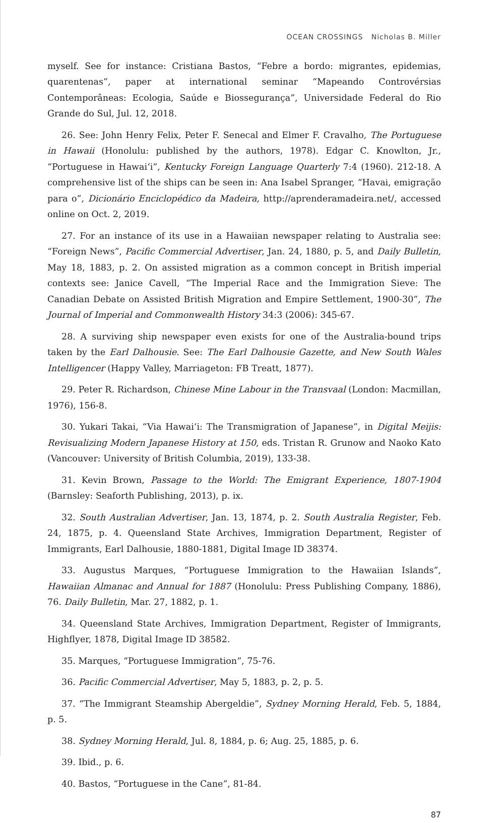OCEAN CROSSINGS Nicholas B. Miller
myself. See for instance: Cristiana Bastos, “Febre a bordo: migrantes, epidemias, quarentenas”, paper at international seminar “Mapeando Controvérsias Contemporâneas: Ecologia, Saúde e Biossegurança”, Universidade Federal do Rio Grande do Sul, Jul. 12, 2018.
26. See: John Henry Felix, Peter F. Senecal and Elmer F. Cravalho, The Portuguese in Hawaii (Honolulu: published by the authors, 1978). Edgar C. Knowlton, Jr., “Portuguese in Hawai‘i”, Kentucky Foreign Language Quarterly 7:4 (1960). 212-18. A comprehensive list of the ships can be seen in: Ana Isabel Spranger, “Havai, emigração para o”, Dicionário Enciclopédico da Madeira, http://aprenderamadeira.net/, accessed online on Oct. 2, 2019.
27. For an instance of its use in a Hawaiian newspaper relating to Australia see: “Foreign News”, Pacific Commercial Advertiser, Jan. 24, 1880, p. 5, and Daily Bulletin, May 18, 1883, p. 2. On assisted migration as a common concept in British imperial contexts see: Janice Cavell, “The Imperial Race and the Immigration Sieve: The Canadian Debate on Assisted British Migration and Empire Settlement, 1900-30”, The Journal of Imperial and Commonwealth History 34:3 (2006): 345-67.
28. A surviving ship newspaper even exists for one of the Australia-bound trips taken by the Earl Dalhousie. See: The Earl Dalhousie Gazette, and New South Wales Intelligencer (Happy Valley, Marriageton: FB Treatt, 1877).
29. Peter R. Richardson, Chinese Mine Labour in the Transvaal (London: Macmillan, 1976), 156-8.
30. Yukari Takai, “Via Hawai‘i: The Transmigration of Japanese”, in Digital Meijis: Revisualizing Modern Japanese History at 150, eds. Tristan R. Grunow and Naoko Kato (Vancouver: University of British Columbia, 2019), 133-38.
31. Kevin Brown, Passage to the World: The Emigrant Experience, 1807-1904 (Barnsley: Seaforth Publishing, 2013), p. ix.
32. South Australian Advertiser, Jan. 13, 1874, p. 2. South Australia Register, Feb. 24, 1875, p. 4. Queensland State Archives, Immigration Department, Register of Immigrants, Earl Dalhousie, 1880-1881, Digital Image ID 38374.
33. Augustus Marques, “Portuguese Immigration to the Hawaiian Islands”, Hawaiian Almanac and Annual for 1887 (Honolulu: Press Publishing Company, 1886), 76. Daily Bulletin, Mar. 27, 1882, p. 1.
34. Queensland State Archives, Immigration Department, Register of Immigrants, Highflyer, 1878, Digital Image ID 38582.
35. Marques, “Portuguese Immigration”, 75-76.
36. Pacific Commercial Advertiser, May 5, 1883, p. 2, p. 5.
37. “The Immigrant Steamship Abergeldie”, Sydney Morning Herald, Feb. 5, 1884, p. 5.
38. Sydney Morning Herald, Jul. 8, 1884, p. 6; Aug. 25, 1885, p. 6.
39. Ibid., p. 6.
40. Bastos, “Portuguese in the Cane”, 81-84.
87